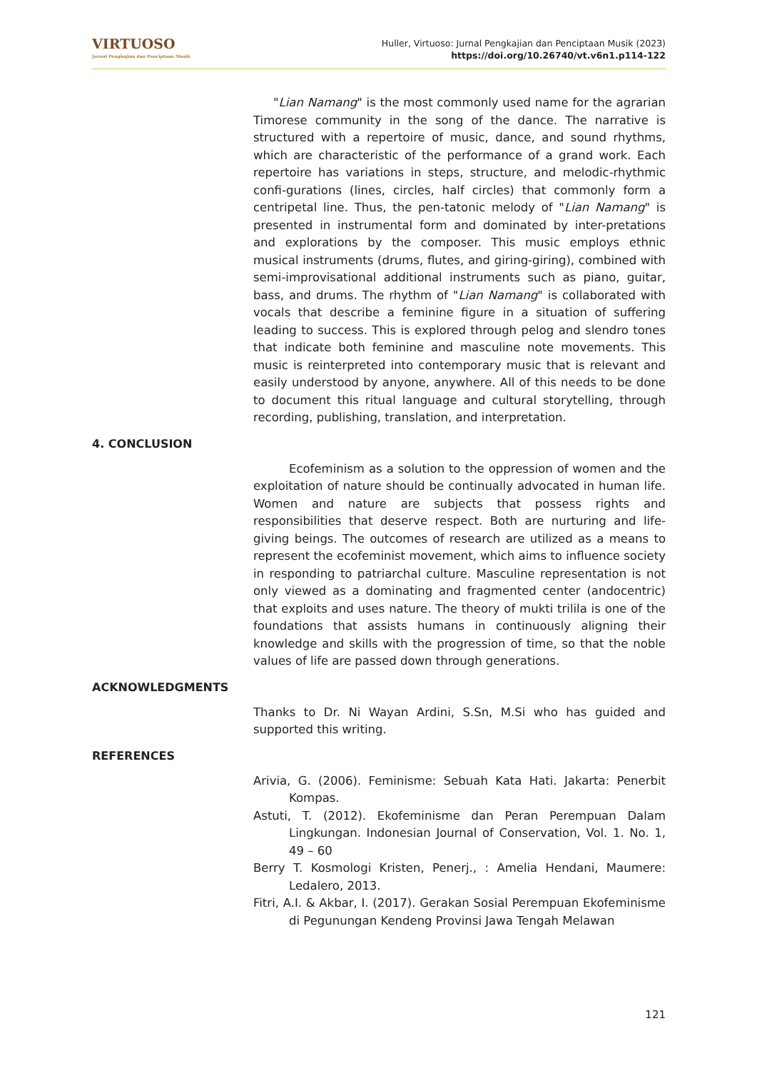VIRTUOSO
Jurnal Pengkajian dan Penciptaan Musik
Huller, Virtuoso: Jurnal Pengkajian dan Penciptaan Musik (2023)
https://doi.org/10.26740/vt.v6n1.p114-122
"Lian Namang" is the most commonly used name for the agrarian Timorese community in the song of the dance. The narrative is structured with a repertoire of music, dance, and sound rhythms, which are characteristic of the performance of a grand work. Each repertoire has variations in steps, structure, and melodic-rhythmic confi-gurations (lines, circles, half circles) that commonly form a centripetal line. Thus, the pen-tatonic melody of "Lian Namang" is presented in instrumental form and dominated by inter-pretations and explorations by the composer. This music employs ethnic musical instruments (drums, flutes, and giring-giring), combined with semi-improvisational additional instruments such as piano, guitar, bass, and drums. The rhythm of "Lian Namang" is collaborated with vocals that describe a feminine figure in a situation of suffering leading to success. This is explored through pelog and slendro tones that indicate both feminine and masculine note movements. This music is reinterpreted into contemporary music that is relevant and easily understood by anyone, anywhere. All of this needs to be done to document this ritual language and cultural storytelling, through recording, publishing, translation, and interpretation.
4. CONCLUSION
Ecofeminism as a solution to the oppression of women and the exploitation of nature should be continually advocated in human life. Women and nature are subjects that possess rights and responsibilities that deserve respect. Both are nurturing and life-giving beings. The outcomes of research are utilized as a means to represent the ecofeminist movement, which aims to influence society in responding to patriarchal culture. Masculine representation is not only viewed as a dominating and fragmented center (andocentric) that exploits and uses nature. The theory of mukti trilila is one of the foundations that assists humans in continuously aligning their knowledge and skills with the progression of time, so that the noble values of life are passed down through generations.
ACKNOWLEDGMENTS
Thanks to Dr. Ni Wayan Ardini, S.Sn, M.Si who has guided and supported this writing.
REFERENCES
Arivia, G. (2006). Feminisme: Sebuah Kata Hati. Jakarta: Penerbit Kompas.
Astuti, T. (2012). Ekofeminisme dan Peran Perempuan Dalam Lingkungan. Indonesian Journal of Conservation, Vol. 1. No. 1, 49 – 60
Berry T. Kosmologi Kristen, Penerj., : Amelia Hendani, Maumere: Ledalero, 2013.
Fitri, A.I. & Akbar, I. (2017). Gerakan Sosial Perempuan Ekofeminisme di Pegunungan Kendeng Provinsi Jawa Tengah Melawan
121